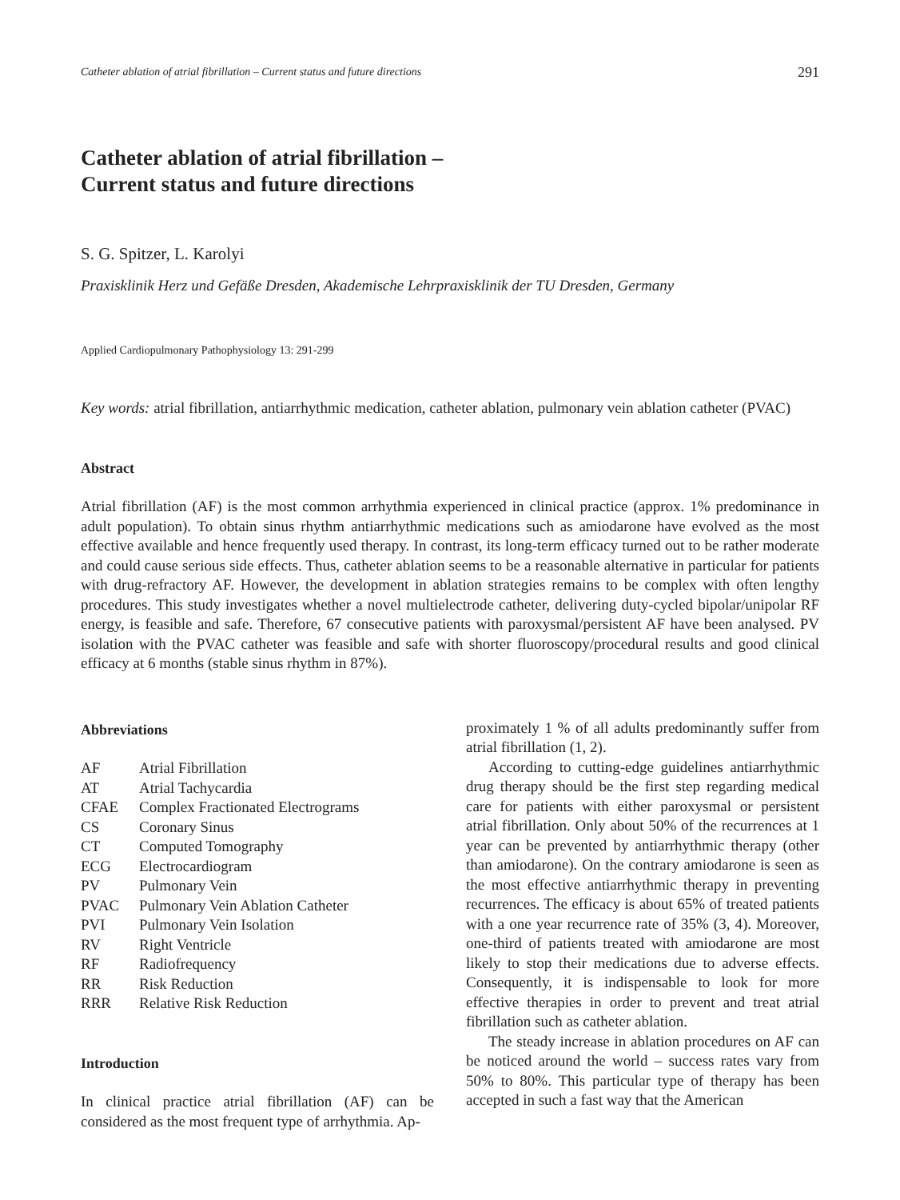Catheter ablation of atrial fibrillation – Current status and future directions 291
Catheter ablation of atrial fibrillation –
Current status and future directions
S. G. Spitzer, L. Karolyi
Praxisklinik Herz und Gefäße Dresden, Akademische Lehrpraxisklinik der TU Dresden, Germany
Applied Cardiopulmonary Pathophysiology 13: 291-299
Key words: atrial fibrillation, antiarrhythmic medication, catheter ablation, pulmonary vein ablation catheter (PVAC)
Abstract
Atrial fibrillation (AF) is the most common arrhythmia experienced in clinical practice (approx. 1% predominance in adult population). To obtain sinus rhythm antiarrhythmic medications such as amiodarone have evolved as the most effective available and hence frequently used therapy. In contrast, its long-term efficacy turned out to be rather moderate and could cause serious side effects. Thus, catheter ablation seems to be a reasonable alternative in particular for patients with drug-refractory AF. However, the development in ablation strategies remains to be complex with often lengthy procedures. This study investigates whether a novel multielectrode catheter, delivering duty-cycled bipolar/unipolar RF energy, is feasible and safe. Therefore, 67 consecutive patients with paroxysmal/persistent AF have been analysed. PV isolation with the PVAC catheter was feasible and safe with shorter fluoroscopy/procedural results and good clinical efficacy at 6 months (stable sinus rhythm in 87%).
Abbreviations
| AF | Atrial Fibrillation |
| AT | Atrial Tachycardia |
| CFAE | Complex Fractionated Electrograms |
| CS | Coronary Sinus |
| CT | Computed Tomography |
| ECG | Electrocardiogram |
| PV | Pulmonary Vein |
| PVAC | Pulmonary Vein Ablation Catheter |
| PVI | Pulmonary Vein Isolation |
| RV | Right Ventricle |
| RF | Radiofrequency |
| RR | Risk Reduction |
| RRR | Relative Risk Reduction |
Introduction
In clinical practice atrial fibrillation (AF) can be considered as the most frequent type of arrhythmia. Ap-
proximately 1 % of all adults predominantly suffer from atrial fibrillation (1, 2).
According to cutting-edge guidelines antiarrhythmic drug therapy should be the first step regarding medical care for patients with either paroxysmal or persistent atrial fibrillation. Only about 50% of the recurrences at 1 year can be prevented by antiarrhythmic therapy (other than amiodarone). On the contrary amiodarone is seen as the most effective antiarrhythmic therapy in preventing recurrences. The efficacy is about 65% of treated patients with a one year recurrence rate of 35% (3, 4). Moreover, one-third of patients treated with amiodarone are most likely to stop their medications due to adverse effects. Consequently, it is indispensable to look for more effective therapies in order to prevent and treat atrial fibrillation such as catheter ablation.
The steady increase in ablation procedures on AF can be noticed around the world – success rates vary from 50% to 80%. This particular type of therapy has been accepted in such a fast way that the American